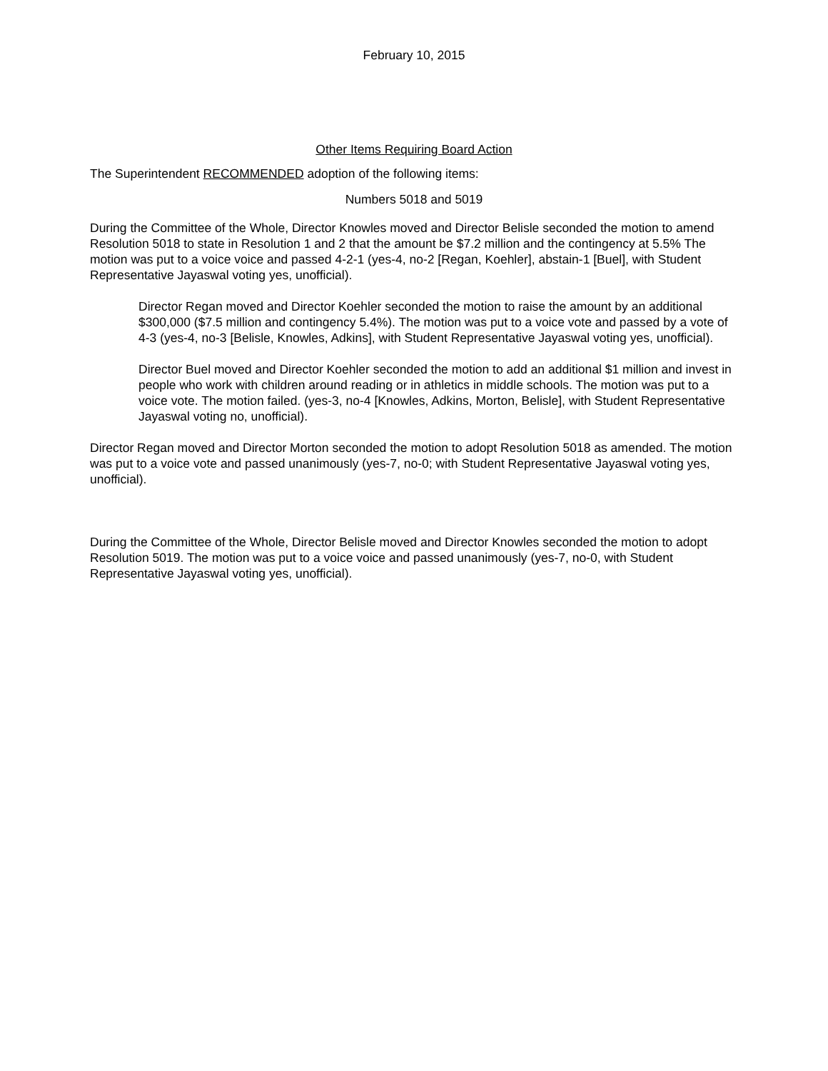February 10, 2015
Other Items Requiring Board Action
The Superintendent RECOMMENDED adoption of the following items:
Numbers 5018 and 5019
During the Committee of the Whole, Director Knowles moved and Director Belisle seconded the motion to amend Resolution 5018 to state in Resolution 1 and 2 that the amount be $7.2 million and the contingency at 5.5% The motion was put to a voice voice and passed 4-2-1 (yes-4, no-2 [Regan, Koehler], abstain-1 [Buel], with Student Representative Jayaswal voting yes, unofficial).
Director Regan moved and Director Koehler seconded the motion to raise the amount by an additional $300,000 ($7.5 million and contingency 5.4%). The motion was put to a voice vote and passed by a vote of 4-3 (yes-4, no-3 [Belisle, Knowles, Adkins], with Student Representative Jayaswal voting yes, unofficial).
Director Buel moved and Director Koehler seconded the motion to add an additional $1 million and invest in people who work with children around reading or in athletics in middle schools. The motion was put to a voice vote. The motion failed. (yes-3, no-4 [Knowles, Adkins, Morton, Belisle], with Student Representative Jayaswal voting no, unofficial).
Director Regan moved and Director Morton seconded the motion to adopt Resolution 5018 as amended. The motion was put to a voice vote and passed unanimously (yes-7, no-0; with Student Representative Jayaswal voting yes, unofficial).
During the Committee of the Whole, Director Belisle moved and Director Knowles seconded the motion to adopt Resolution 5019. The motion was put to a voice voice and passed unanimously (yes-7, no-0, with Student Representative Jayaswal voting yes, unofficial).